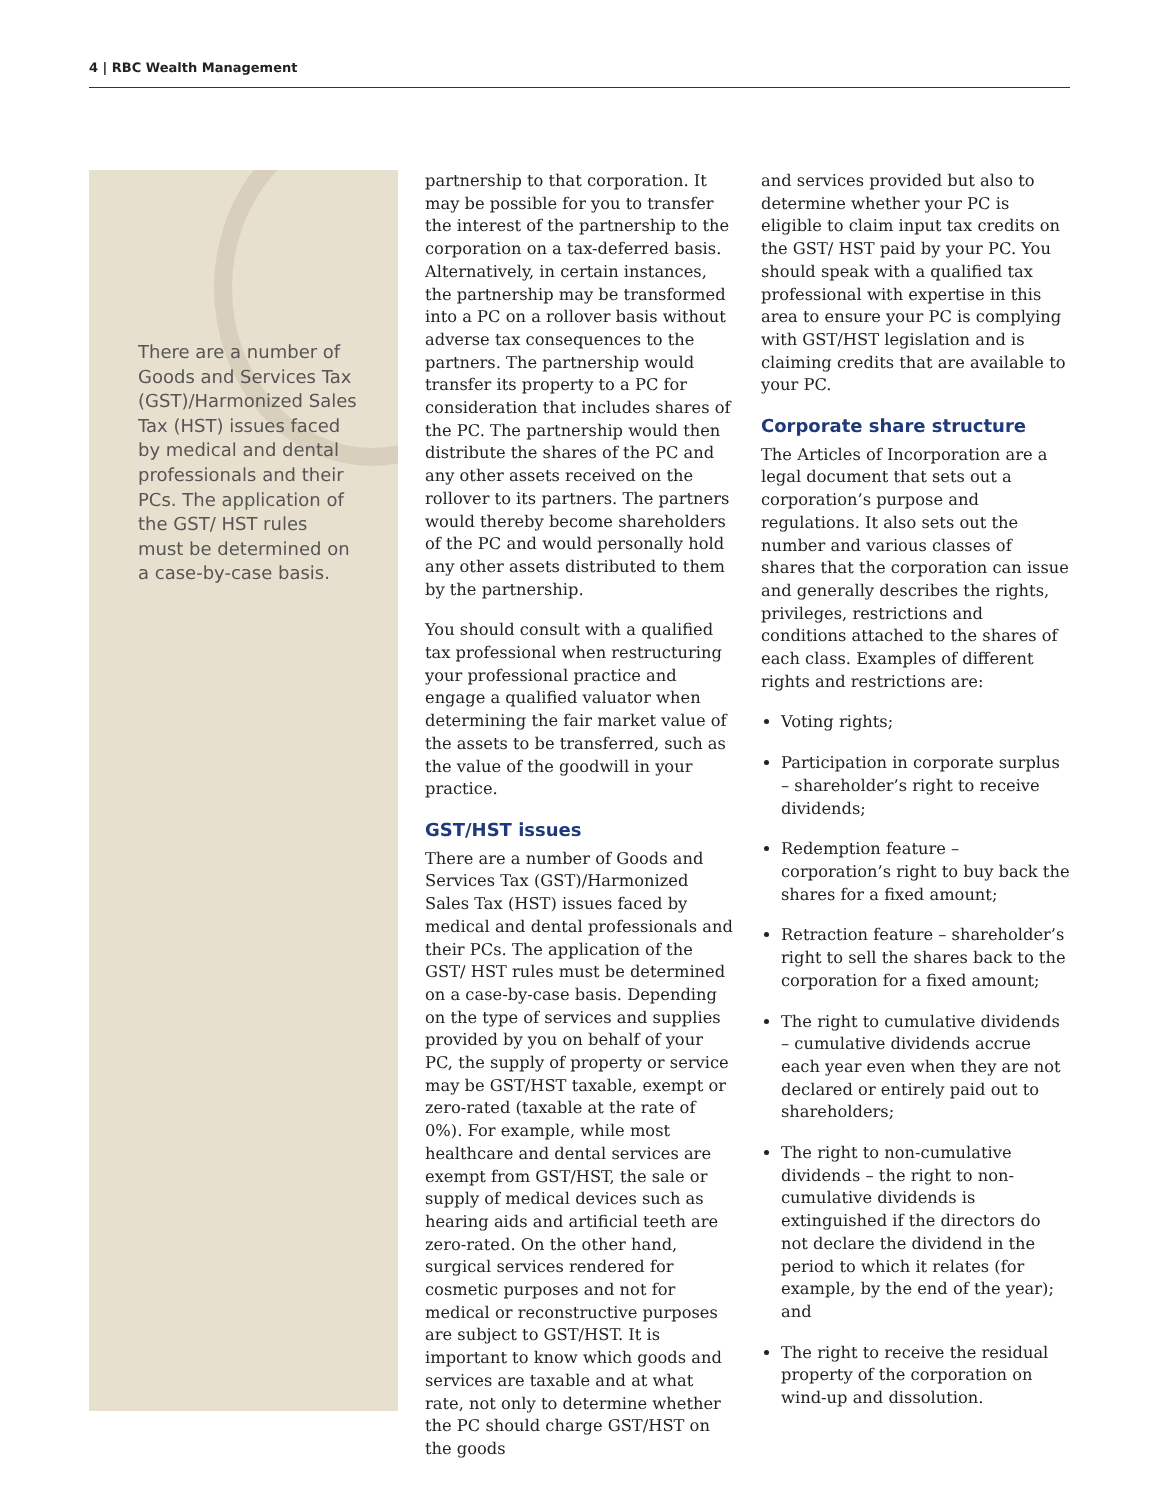4 | RBC Wealth Management
There are a number of Goods and Services Tax (GST)/Harmonized Sales Tax (HST) issues faced by medical and dental professionals and their PCs. The application of the GST/ HST rules must be determined on a case-by-case basis.
partnership to that corporation. It may be possible for you to transfer the interest of the partnership to the corporation on a tax-deferred basis. Alternatively, in certain instances, the partnership may be transformed into a PC on a rollover basis without adverse tax consequences to the partners. The partnership would transfer its property to a PC for consideration that includes shares of the PC. The partnership would then distribute the shares of the PC and any other assets received on the rollover to its partners. The partners would thereby become shareholders of the PC and would personally hold any other assets distributed to them by the partnership.
You should consult with a qualified tax professional when restructuring your professional practice and engage a qualified valuator when determining the fair market value of the assets to be transferred, such as the value of the goodwill in your practice.
GST/HST issues
There are a number of Goods and Services Tax (GST)/Harmonized Sales Tax (HST) issues faced by medical and dental professionals and their PCs. The application of the GST/ HST rules must be determined on a case-by-case basis. Depending on the type of services and supplies provided by you on behalf of your PC, the supply of property or service may be GST/HST taxable, exempt or zero-rated (taxable at the rate of 0%). For example, while most healthcare and dental services are exempt from GST/HST, the sale or supply of medical devices such as hearing aids and artificial teeth are zero-rated. On the other hand, surgical services rendered for cosmetic purposes and not for medical or reconstructive purposes are subject to GST/HST. It is important to know which goods and services are taxable and at what rate, not only to determine whether the PC should charge GST/HST on the goods
and services provided but also to determine whether your PC is eligible to claim input tax credits on the GST/ HST paid by your PC. You should speak with a qualified tax professional with expertise in this area to ensure your PC is complying with GST/HST legislation and is claiming credits that are available to your PC.
Corporate share structure
The Articles of Incorporation are a legal document that sets out a corporation’s purpose and regulations. It also sets out the number and various classes of shares that the corporation can issue and generally describes the rights, privileges, restrictions and conditions attached to the shares of each class. Examples of different rights and restrictions are:
Voting rights;
Participation in corporate surplus – shareholder’s right to receive dividends;
Redemption feature – corporation’s right to buy back the shares for a fixed amount;
Retraction feature – shareholder’s right to sell the shares back to the corporation for a fixed amount;
The right to cumulative dividends – cumulative dividends accrue each year even when they are not declared or entirely paid out to shareholders;
The right to non-cumulative dividends – the right to non-cumulative dividends is extinguished if the directors do not declare the dividend in the period to which it relates (for example, by the end of the year); and
The right to receive the residual property of the corporation on wind-up and dissolution.